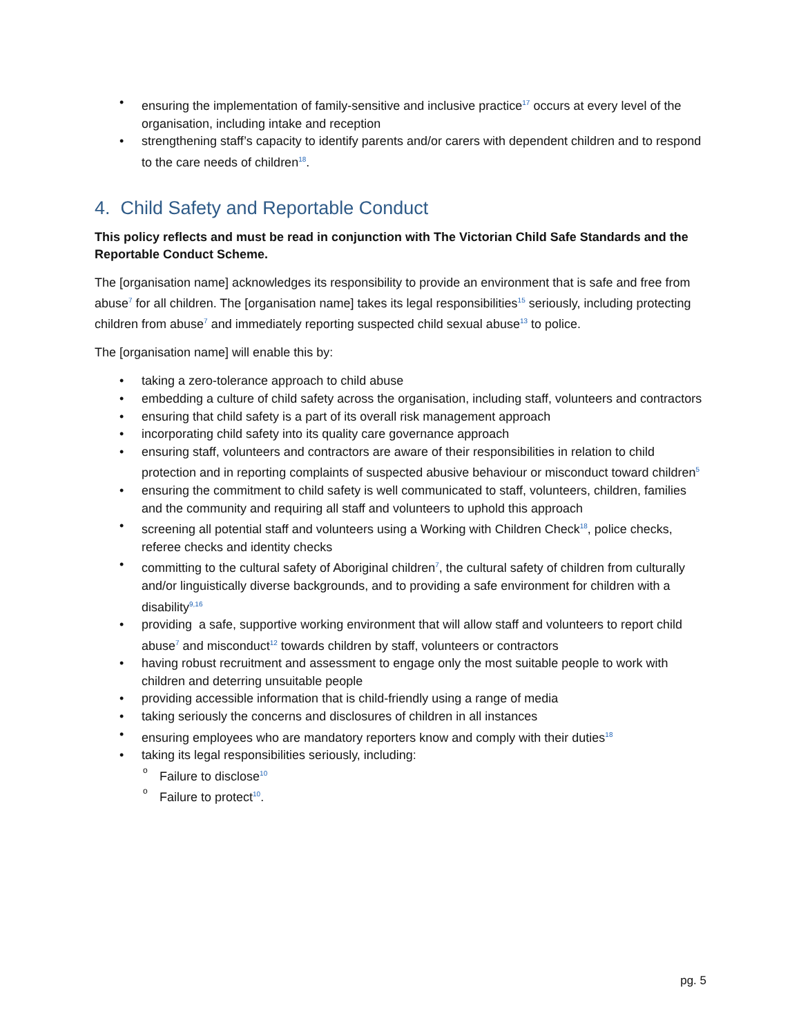• ensuring the implementation of family-sensitive and inclusive practice<sup>17</sup> occurs at every level of the organisation, including intake and reception
• strengthening staff’s capacity to identify parents and/or carers with dependent children and to respond to the care needs of children<sup>18</sup>.
4. Child Safety and Reportable Conduct
This policy reflects and must be read in conjunction with The Victorian Child Safe Standards and the Reportable Conduct Scheme.
The [organisation name] acknowledges its responsibility to provide an environment that is safe and free from abuse<sup>7</sup> for all children. The [organisation name] takes its legal responsibilities<sup>15</sup> seriously, including protecting children from abuse<sup>7</sup> and immediately reporting suspected child sexual abuse<sup>13</sup> to police.
The [organisation name] will enable this by:
• taking a zero-tolerance approach to child abuse
• embedding a culture of child safety across the organisation, including staff, volunteers and contractors
• ensuring that child safety is a part of its overall risk management approach
• incorporating child safety into its quality care governance approach
• ensuring staff, volunteers and contractors are aware of their responsibilities in relation to child protection and in reporting complaints of suspected abusive behaviour or misconduct toward children<sup>5</sup>
• ensuring the commitment to child safety is well communicated to staff, volunteers, children, families and the community and requiring all staff and volunteers to uphold this approach
• screening all potential staff and volunteers using a Working with Children Check<sup>18</sup>, police checks, referee checks and identity checks
• committing to the cultural safety of Aboriginal children<sup>7</sup>, the cultural safety of children from culturally and/or linguistically diverse backgrounds, and to providing a safe environment for children with a disability<sup>9,16</sup>
• providing a safe, supportive working environment that will allow staff and volunteers to report child abuse<sup>7</sup> and misconduct<sup>12</sup> towards children by staff, volunteers or contractors
• having robust recruitment and assessment to engage only the most suitable people to work with children and deterring unsuitable people
• providing accessible information that is child-friendly using a range of media
• taking seriously the concerns and disclosures of children in all instances
• ensuring employees who are mandatory reporters know and comply with their duties<sup>18</sup>
• taking its legal responsibilities seriously, including:
o Failure to disclose<sup>10</sup>
o Failure to protect<sup>10</sup>.
pg. 5